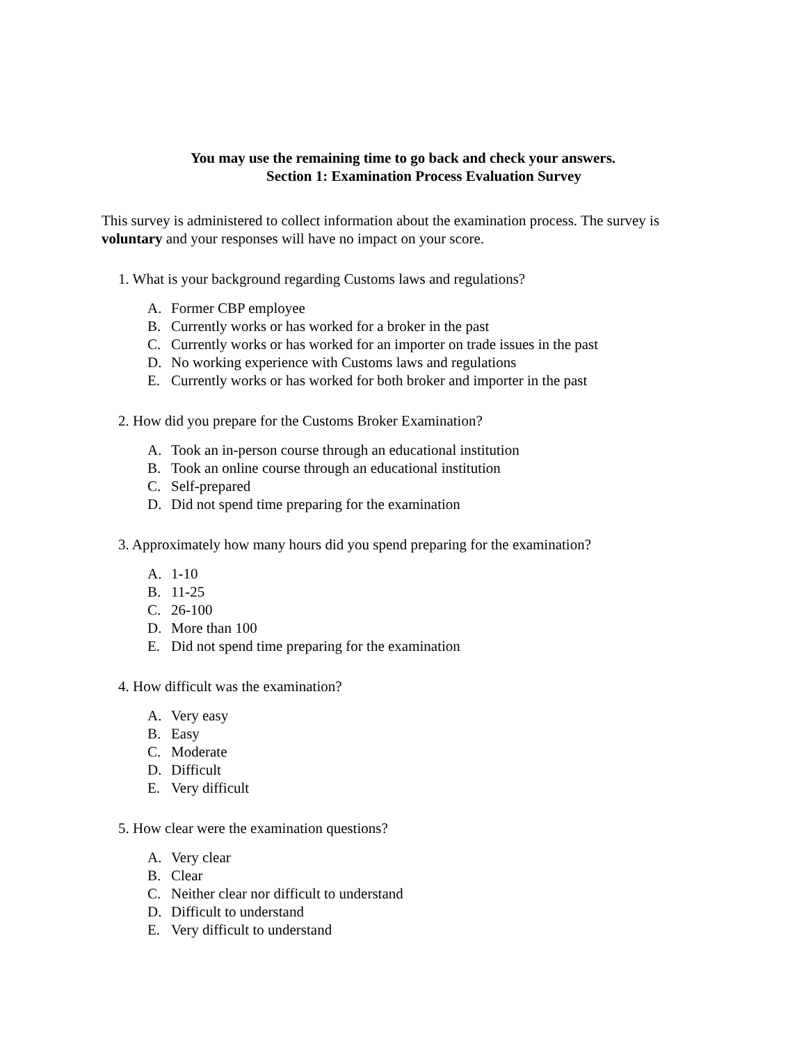You may use the remaining time to go back and check your answers.
Section 1: Examination Process Evaluation Survey
This survey is administered to collect information about the examination process. The survey is voluntary and your responses will have no impact on your score.
1. What is your background regarding Customs laws and regulations?
A. Former CBP employee
B. Currently works or has worked for a broker in the past
C. Currently works or has worked for an importer on trade issues in the past
D. No working experience with Customs laws and regulations
E. Currently works or has worked for both broker and importer in the past
2. How did you prepare for the Customs Broker Examination?
A. Took an in-person course through an educational institution
B. Took an online course through an educational institution
C. Self-prepared
D. Did not spend time preparing for the examination
3. Approximately how many hours did you spend preparing for the examination?
A. 1-10
B. 11-25
C. 26-100
D. More than 100
E. Did not spend time preparing for the examination
4. How difficult was the examination?
A. Very easy
B. Easy
C. Moderate
D. Difficult
E. Very difficult
5. How clear were the examination questions?
A. Very clear
B. Clear
C. Neither clear nor difficult to understand
D. Difficult to understand
E. Very difficult to understand